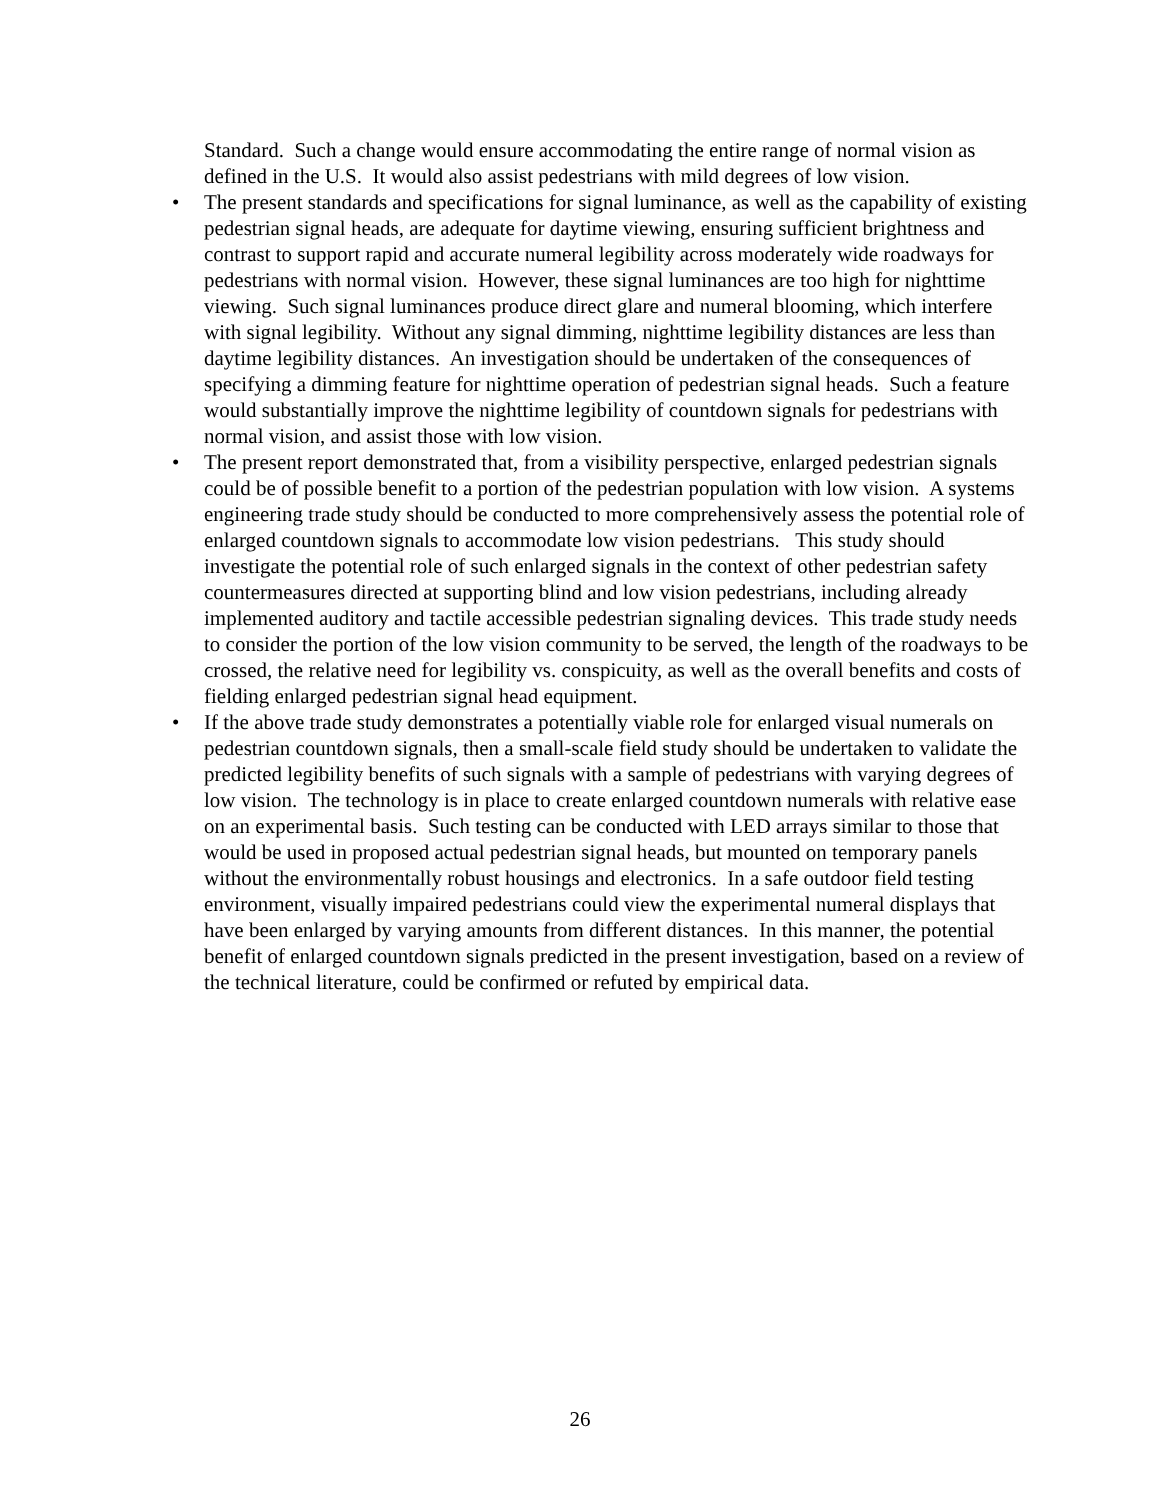Standard. Such a change would ensure accommodating the entire range of normal vision as defined in the U.S. It would also assist pedestrians with mild degrees of low vision.
• The present standards and specifications for signal luminance, as well as the capability of existing pedestrian signal heads, are adequate for daytime viewing, ensuring sufficient brightness and contrast to support rapid and accurate numeral legibility across moderately wide roadways for pedestrians with normal vision. However, these signal luminances are too high for nighttime viewing. Such signal luminances produce direct glare and numeral blooming, which interfere with signal legibility. Without any signal dimming, nighttime legibility distances are less than daytime legibility distances. An investigation should be undertaken of the consequences of specifying a dimming feature for nighttime operation of pedestrian signal heads. Such a feature would substantially improve the nighttime legibility of countdown signals for pedestrians with normal vision, and assist those with low vision.
• The present report demonstrated that, from a visibility perspective, enlarged pedestrian signals could be of possible benefit to a portion of the pedestrian population with low vision. A systems engineering trade study should be conducted to more comprehensively assess the potential role of enlarged countdown signals to accommodate low vision pedestrians. This study should investigate the potential role of such enlarged signals in the context of other pedestrian safety countermeasures directed at supporting blind and low vision pedestrians, including already implemented auditory and tactile accessible pedestrian signaling devices. This trade study needs to consider the portion of the low vision community to be served, the length of the roadways to be crossed, the relative need for legibility vs. conspicuity, as well as the overall benefits and costs of fielding enlarged pedestrian signal head equipment.
• If the above trade study demonstrates a potentially viable role for enlarged visual numerals on pedestrian countdown signals, then a small-scale field study should be undertaken to validate the predicted legibility benefits of such signals with a sample of pedestrians with varying degrees of low vision. The technology is in place to create enlarged countdown numerals with relative ease on an experimental basis. Such testing can be conducted with LED arrays similar to those that would be used in proposed actual pedestrian signal heads, but mounted on temporary panels without the environmentally robust housings and electronics. In a safe outdoor field testing environment, visually impaired pedestrians could view the experimental numeral displays that have been enlarged by varying amounts from different distances. In this manner, the potential benefit of enlarged countdown signals predicted in the present investigation, based on a review of the technical literature, could be confirmed or refuted by empirical data.
26